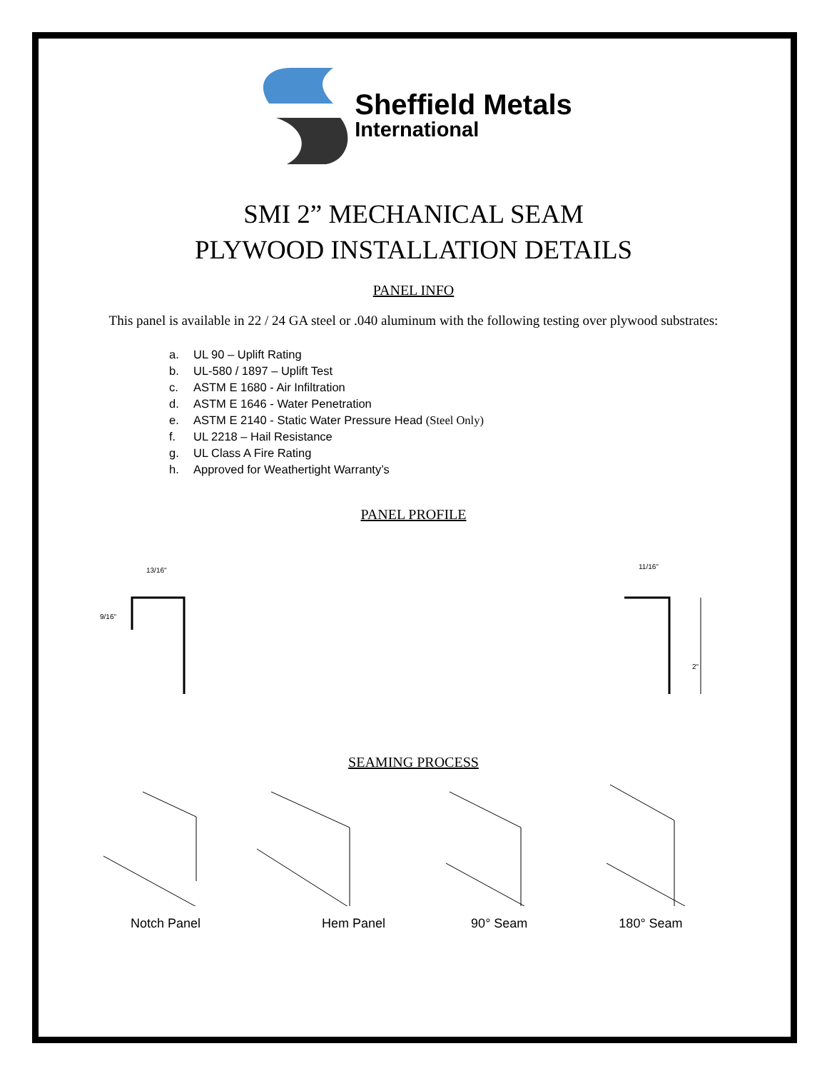Sheffield Metals
International
SMI 2” MECHANICAL SEAM
PLYWOOD INSTALLATION DETAILS
PANEL INFO
This panel is available in 22 / 24 GA steel or .040 aluminum with the following testing over plywood substrates:
a. UL 90 – Uplift Rating
b. UL-580 / 1897 – Uplift Test
c. ASTM E 1680 - Air Infiltration
d. ASTM E 1646 - Water Penetration
e. ASTM E 2140 - Static Water Pressure Head (Steel Only)
f. UL 2218 – Hail Resistance
g. UL Class A Fire Rating
h. Approved for Weathertight Warranty’s
PANEL PROFILE
13/16"
11/16"
2"
9/16"
SEAMING PROCESS
Notch Panel Hem Panel 90° Seam 180° Seam